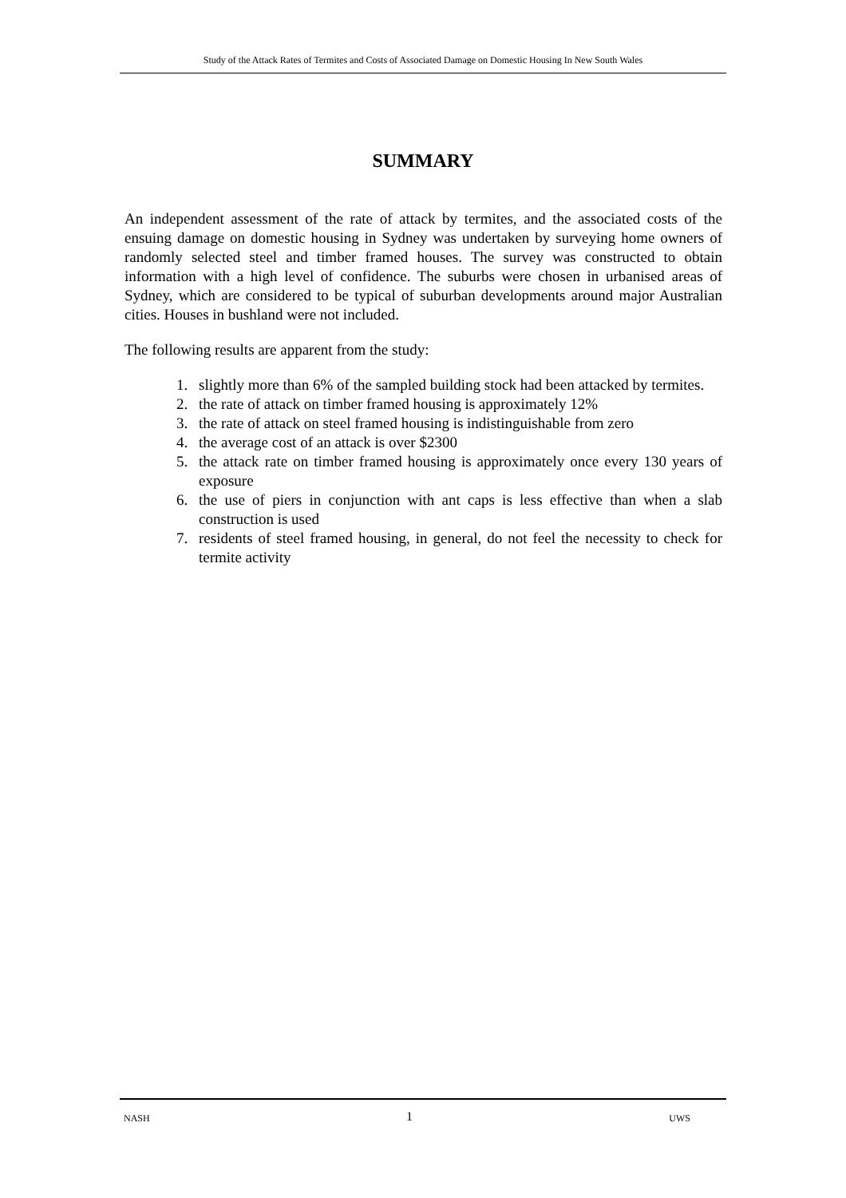Study of the Attack Rates of Termites and Costs of Associated Damage on Domestic Housing In New South Wales
SUMMARY
An independent assessment of the rate of attack by termites, and the associated costs of the ensuing damage on domestic housing in Sydney was undertaken by surveying home owners of randomly selected steel and timber framed houses. The survey was constructed to obtain information with a high level of confidence. The suburbs were chosen in urbanised areas of Sydney, which are considered to be typical of suburban developments around major Australian cities. Houses in bushland were not included.
The following results are apparent from the study:
1. slightly more than 6% of the sampled building stock had been attacked by termites.
2. the rate of attack on timber framed housing is approximately 12%
3. the rate of attack on steel framed housing is indistinguishable from zero
4. the average cost of an attack is over $2300
5. the attack rate on timber framed housing is approximately once every 130 years of exposure
6. the use of piers in conjunction with ant caps is less effective than when a slab construction is used
7. residents of steel framed housing, in general, do not feel the necessity to check for termite activity
NASH 1 UWS